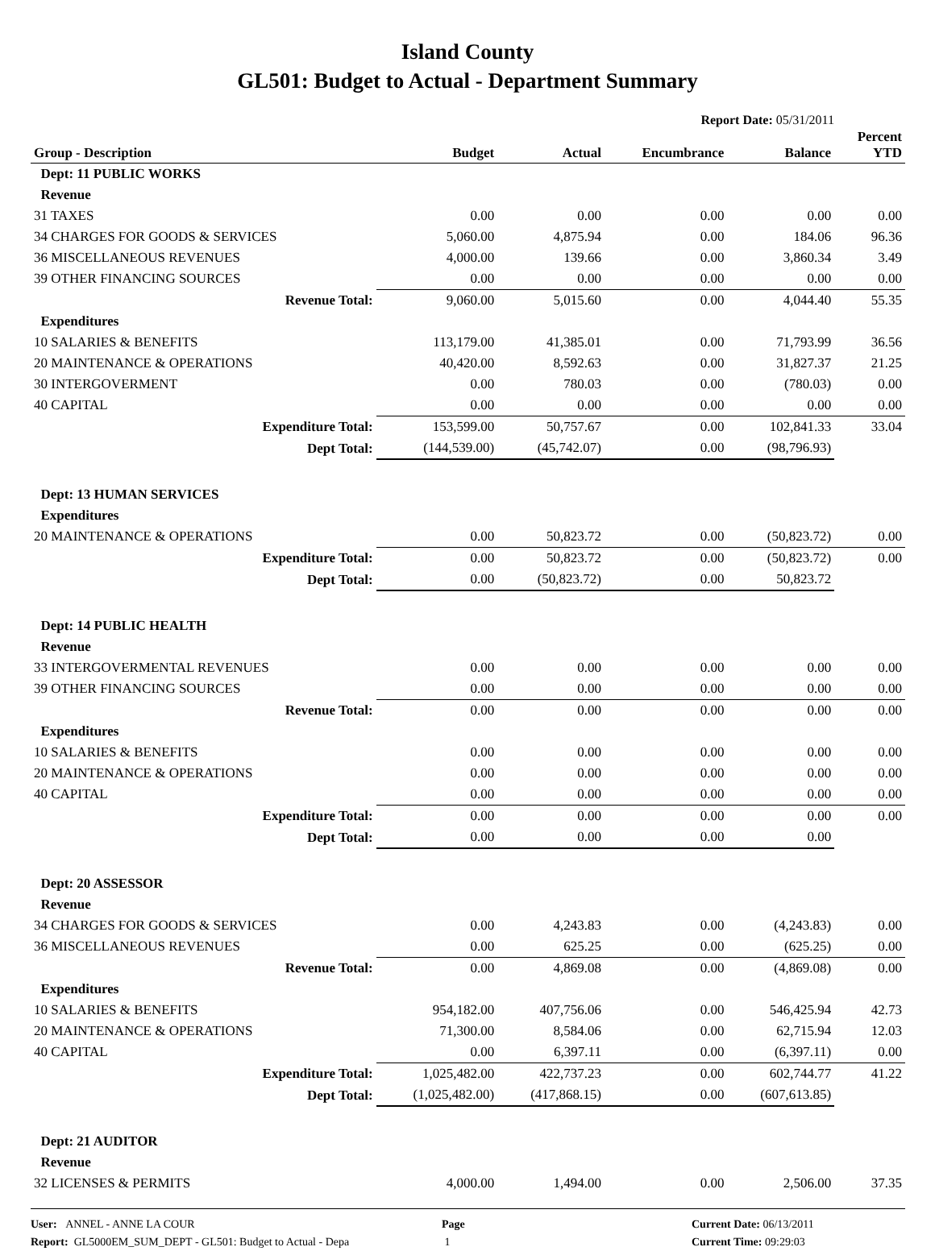Island County
GL501: Budget to Actual - Department Summary
Report Date: 05/31/2011
| Group - Description | Budget | Actual | Encumbrance | Balance | Percent YTD |
| --- | --- | --- | --- | --- | --- |
| Dept: 11 PUBLIC WORKS | | | | | |
| Revenue | | | | | |
| 31 TAXES | 0.00 | 0.00 | 0.00 | 0.00 | 0.00 |
| 34 CHARGES FOR GOODS & SERVICES | 5,060.00 | 4,875.94 | 0.00 | 184.06 | 96.36 |
| 36 MISCELLANEOUS REVENUES | 4,000.00 | 139.66 | 0.00 | 3,860.34 | 3.49 |
| 39 OTHER FINANCING SOURCES | 0.00 | 0.00 | 0.00 | 0.00 | 0.00 |
| Revenue Total: | 9,060.00 | 5,015.60 | 0.00 | 4,044.40 | 55.35 |
| Expenditures | | | | | |
| 10 SALARIES & BENEFITS | 113,179.00 | 41,385.01 | 0.00 | 71,793.99 | 36.56 |
| 20 MAINTENANCE & OPERATIONS | 40,420.00 | 8,592.63 | 0.00 | 31,827.37 | 21.25 |
| 30 INTERGOVERMENT | 0.00 | 780.03 | 0.00 | (780.03) | 0.00 |
| 40 CAPITAL | 0.00 | 0.00 | 0.00 | 0.00 | 0.00 |
| Expenditure Total: | 153,599.00 | 50,757.67 | 0.00 | 102,841.33 | 33.04 |
| Dept Total: | (144,539.00) | (45,742.07) | 0.00 | (98,796.93) | |
| Dept: 13 HUMAN SERVICES | | | | | |
| Expenditures | | | | | |
| 20 MAINTENANCE & OPERATIONS | 0.00 | 50,823.72 | 0.00 | (50,823.72) | 0.00 |
| Expenditure Total: | 0.00 | 50,823.72 | 0.00 | (50,823.72) | 0.00 |
| Dept Total: | 0.00 | (50,823.72) | 0.00 | 50,823.72 | |
| Dept: 14 PUBLIC HEALTH | | | | | |
| Revenue | | | | | |
| 33 INTERGOVERMENTAL REVENUES | 0.00 | 0.00 | 0.00 | 0.00 | 0.00 |
| 39 OTHER FINANCING SOURCES | 0.00 | 0.00 | 0.00 | 0.00 | 0.00 |
| Revenue Total: | 0.00 | 0.00 | 0.00 | 0.00 | 0.00 |
| Expenditures | | | | | |
| 10 SALARIES & BENEFITS | 0.00 | 0.00 | 0.00 | 0.00 | 0.00 |
| 20 MAINTENANCE & OPERATIONS | 0.00 | 0.00 | 0.00 | 0.00 | 0.00 |
| 40 CAPITAL | 0.00 | 0.00 | 0.00 | 0.00 | 0.00 |
| Expenditure Total: | 0.00 | 0.00 | 0.00 | 0.00 | 0.00 |
| Dept Total: | 0.00 | 0.00 | 0.00 | 0.00 | |
| Dept: 20 ASSESSOR | | | | | |
| Revenue | | | | | |
| 34 CHARGES FOR GOODS & SERVICES | 0.00 | 4,243.83 | 0.00 | (4,243.83) | 0.00 |
| 36 MISCELLANEOUS REVENUES | 0.00 | 625.25 | 0.00 | (625.25) | 0.00 |
| Revenue Total: | 0.00 | 4,869.08 | 0.00 | (4,869.08) | 0.00 |
| Expenditures | | | | | |
| 10 SALARIES & BENEFITS | 954,182.00 | 407,756.06 | 0.00 | 546,425.94 | 42.73 |
| 20 MAINTENANCE & OPERATIONS | 71,300.00 | 8,584.06 | 0.00 | 62,715.94 | 12.03 |
| 40 CAPITAL | 0.00 | 6,397.11 | 0.00 | (6,397.11) | 0.00 |
| Expenditure Total: | 1,025,482.00 | 422,737.23 | 0.00 | 602,744.77 | 41.22 |
| Dept Total: | (1,025,482.00) | (417,868.15) | 0.00 | (607,613.85) | |
| Dept: 21 AUDITOR | | | | | |
| Revenue | | | | | |
| 32 LICENSES & PERMITS | 4,000.00 | 1,494.00 | 0.00 | 2,506.00 | 37.35 |
User: ANNEL - ANNE LA COUR
Report: GL5000EM_SUM_DEPT - GL501: Budget to Actual - Depa
Page
1
Current Date: 06/13/2011
Current Time: 09:29:03